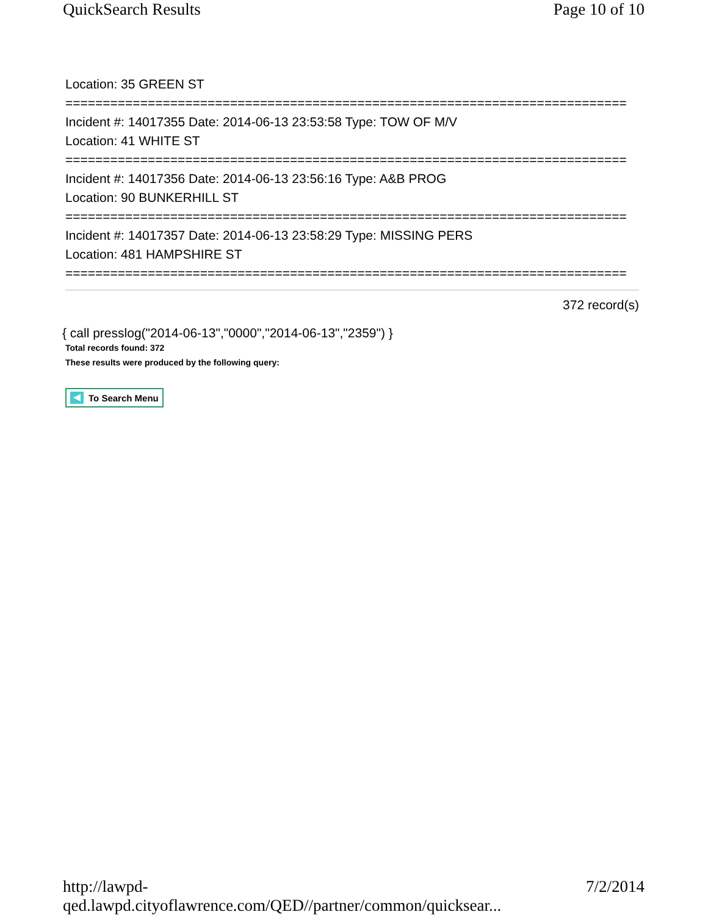QuickSearch Results Page 10 of 10
Location: 35 GREEN ST
===========================================================================
Incident #: 14017355 Date: 2014-06-13 23:53:58 Type: TOW OF M/V
Location: 41 WHITE ST
===========================================================================
Incident #: 14017356 Date: 2014-06-13 23:56:16 Type: A&B PROG
Location: 90 BUNKERHILL ST
===========================================================================
Incident #: 14017357 Date: 2014-06-13 23:58:29 Type: MISSING PERS
Location: 481 HAMPSHIRE ST
===========================================================================
372 record(s)
{ call presslog("2014-06-13","0000","2014-06-13","2359") }
Total records found: 372
These results were produced by the following query:
To Search Menu
http://lawpd-qed.lawpd.cityoflawrence.com/QED//partner/common/quicksear... 7/2/2014